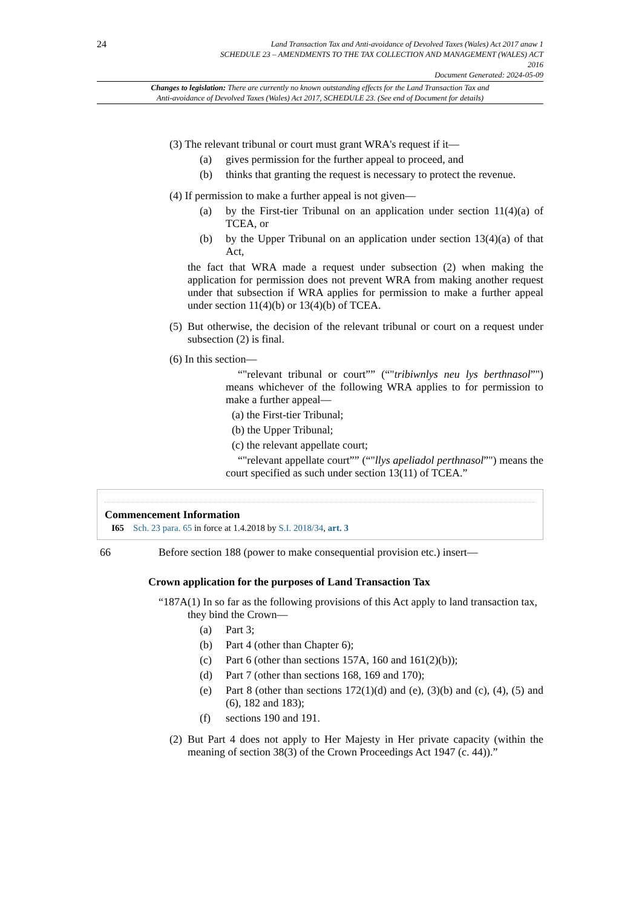24
Land Transaction Tax and Anti-avoidance of Devolved Taxes (Wales) Act 2017 anaw 1
SCHEDULE 23 – AMENDMENTS TO THE TAX COLLECTION AND MANAGEMENT (WALES) ACT
2016
Document Generated: 2024-05-09
Changes to legislation: There are currently no known outstanding effects for the Land Transaction Tax and
Anti-avoidance of Devolved Taxes (Wales) Act 2017, SCHEDULE 23. (See end of Document for details)
(3) The relevant tribunal or court must grant WRA's request if it—
(a) gives permission for the further appeal to proceed, and
(b) thinks that granting the request is necessary to protect the revenue.
(4) If permission to make a further appeal is not given—
(a) by the First-tier Tribunal on an application under section 11(4)(a) of TCEA, or
(b) by the Upper Tribunal on an application under section 13(4)(a) of that Act,
the fact that WRA made a request under subsection (2) when making the application for permission does not prevent WRA from making another request under that subsection if WRA applies for permission to make a further appeal under section 11(4)(b) or 13(4)(b) of TCEA.
(5) But otherwise, the decision of the relevant tribunal or court on a request under subsection (2) is final.
(6) In this section—
“"relevant tribunal or court”” (“"tribiwnlys neu lys berthnasol”") means whichever of the following WRA applies to for permission to make a further appeal—
(a) the First-tier Tribunal;
(b) the Upper Tribunal;
(c) the relevant appellate court;
“"relevant appellate court”” (“"llys apeliadol perthnasol”") means the court specified as such under section 13(11) of TCEA.”
Commencement Information
I65 Sch. 23 para. 65 in force at 1.4.2018 by S.I. 2018/34, art. 3
66 Before section 188 (power to make consequential provision etc.) insert—
Crown application for the purposes of Land Transaction Tax
“187A (1) In so far as the following provisions of this Act apply to land transaction tax, they bind the Crown—
(a) Part 3;
(b) Part 4 (other than Chapter 6);
(c) Part 6 (other than sections 157A, 160 and 161(2)(b));
(d) Part 7 (other than sections 168, 169 and 170);
(e) Part 8 (other than sections 172(1)(d) and (e), (3)(b) and (c), (4), (5) and (6), 182 and 183);
(f) sections 190 and 191.
(2) But Part 4 does not apply to Her Majesty in Her private capacity (within the meaning of section 38(3) of the Crown Proceedings Act 1947 (c. 44)).”